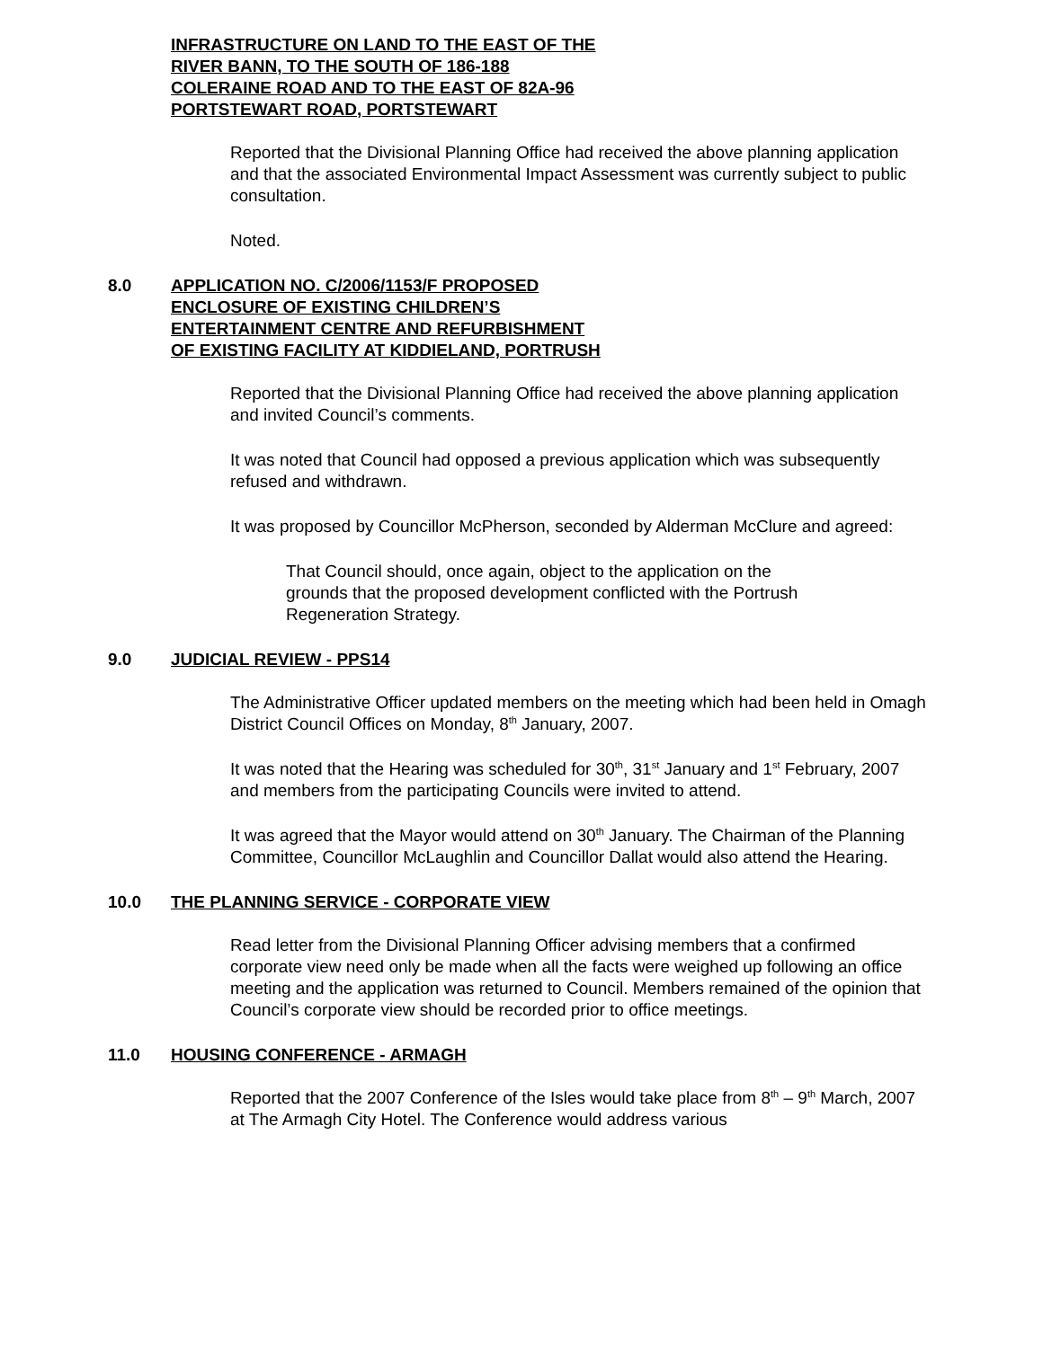INFRASTRUCTURE ON LAND TO THE EAST OF THE RIVER BANN, TO THE SOUTH OF 186-188 COLERAINE ROAD AND TO THE EAST OF 82A-96 PORTSTEWART ROAD, PORTSTEWART
Reported that the Divisional Planning Office had received the above planning application and that the associated Environmental Impact Assessment was currently subject to public consultation.
Noted.
8.0 APPLICATION NO. C/2006/1153/F PROPOSED ENCLOSURE OF EXISTING CHILDREN’S ENTERTAINMENT CENTRE AND REFURBISHMENT OF EXISTING FACILITY AT KIDDIELAND, PORTRUSH
Reported that the Divisional Planning Office had received the above planning application and invited Council’s comments.
It was noted that Council had opposed a previous application which was subsequently refused and withdrawn.
It was proposed by Councillor McPherson, seconded by Alderman McClure and agreed:
That Council should, once again, object to the application on the grounds that the proposed development conflicted with the Portrush Regeneration Strategy.
9.0 JUDICIAL REVIEW - PPS14
The Administrative Officer updated members on the meeting which had been held in Omagh District Council Offices on Monday, 8<sup>th</sup> January, 2007.
It was noted that the Hearing was scheduled for 30<sup>th</sup>, 31<sup>st</sup> January and 1<sup>st</sup> February, 2007 and members from the participating Councils were invited to attend.
It was agreed that the Mayor would attend on 30<sup>th</sup> January. The Chairman of the Planning Committee, Councillor McLaughlin and Councillor Dallat would also attend the Hearing.
10.0 THE PLANNING SERVICE - CORPORATE VIEW
Read letter from the Divisional Planning Officer advising members that a confirmed corporate view need only be made when all the facts were weighed up following an office meeting and the application was returned to Council. Members remained of the opinion that Council’s corporate view should be recorded prior to office meetings.
11.0 HOUSING CONFERENCE - ARMAGH
Reported that the 2007 Conference of the Isles would take place from 8<sup>th</sup> – 9<sup>th</sup> March, 2007 at The Armagh City Hotel. The Conference would address various